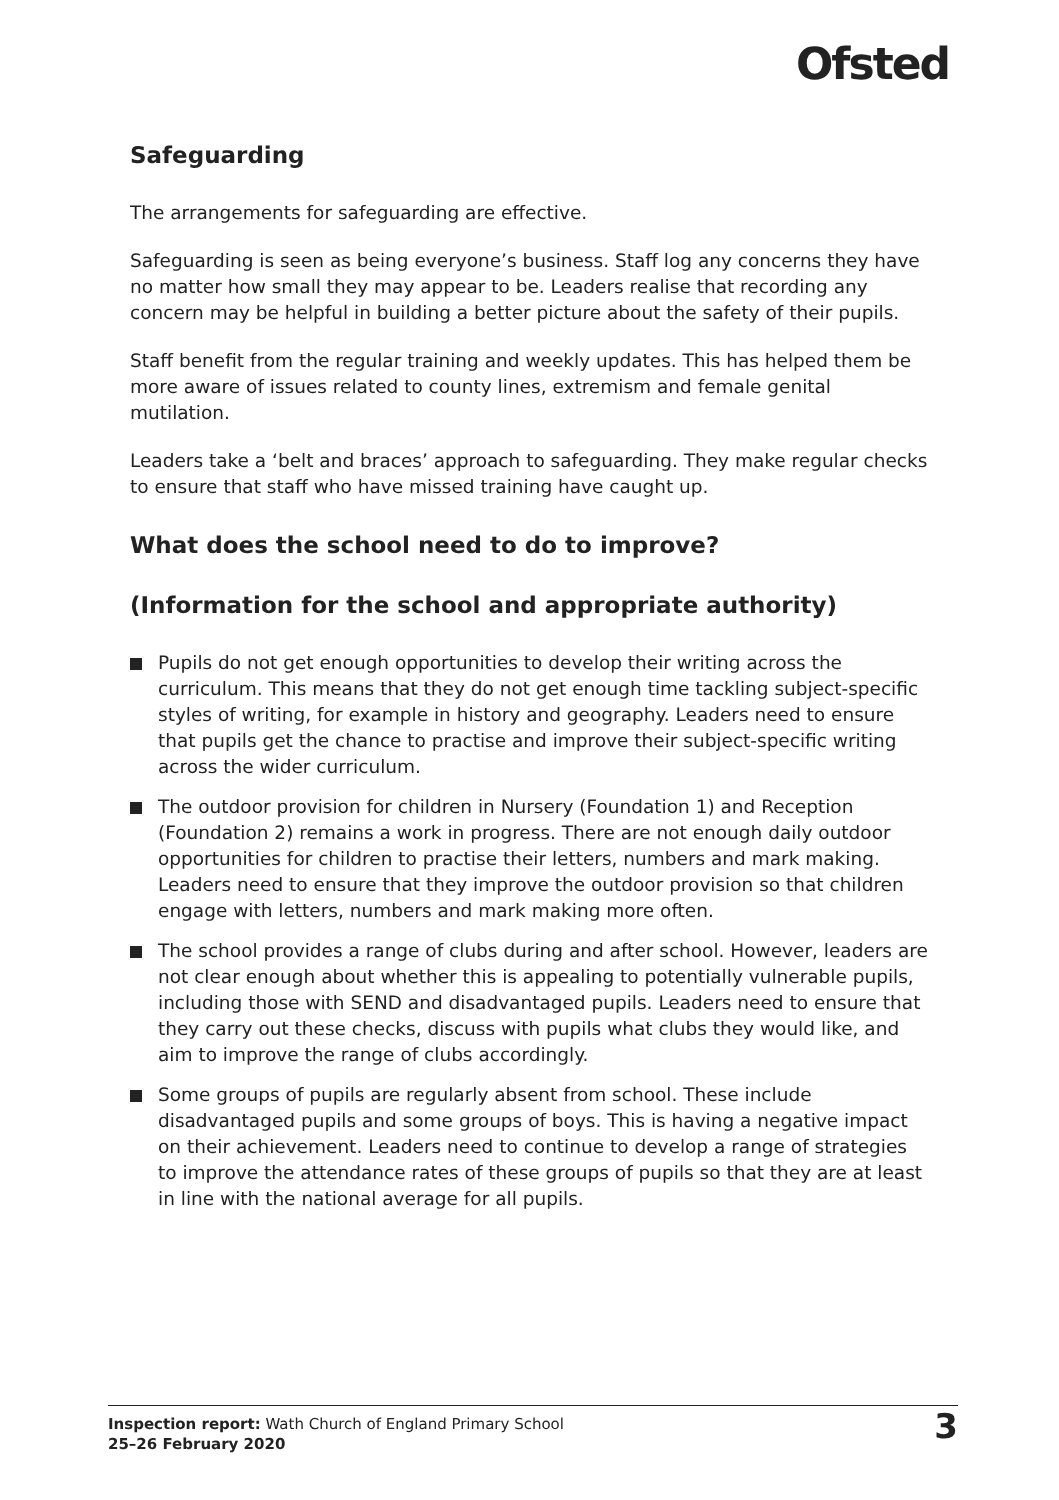Ofsted
Safeguarding
The arrangements for safeguarding are effective.
Safeguarding is seen as being everyone’s business. Staff log any concerns they have no matter how small they may appear to be. Leaders realise that recording any concern may be helpful in building a better picture about the safety of their pupils.
Staff benefit from the regular training and weekly updates. This has helped them be more aware of issues related to county lines, extremism and female genital mutilation.
Leaders take a ‘belt and braces’ approach to safeguarding. They make regular checks to ensure that staff who have missed training have caught up.
What does the school need to do to improve?
(Information for the school and appropriate authority)
Pupils do not get enough opportunities to develop their writing across the curriculum. This means that they do not get enough time tackling subject-specific styles of writing, for example in history and geography. Leaders need to ensure that pupils get the chance to practise and improve their subject-specific writing across the wider curriculum.
The outdoor provision for children in Nursery (Foundation 1) and Reception (Foundation 2) remains a work in progress. There are not enough daily outdoor opportunities for children to practise their letters, numbers and mark making. Leaders need to ensure that they improve the outdoor provision so that children engage with letters, numbers and mark making more often.
The school provides a range of clubs during and after school. However, leaders are not clear enough about whether this is appealing to potentially vulnerable pupils, including those with SEND and disadvantaged pupils. Leaders need to ensure that they carry out these checks, discuss with pupils what clubs they would like, and aim to improve the range of clubs accordingly.
Some groups of pupils are regularly absent from school. These include disadvantaged pupils and some groups of boys. This is having a negative impact on their achievement. Leaders need to continue to develop a range of strategies to improve the attendance rates of these groups of pupils so that they are at least in line with the national average for all pupils.
Inspection report: Wath Church of England Primary School
25–26 February 2020
3